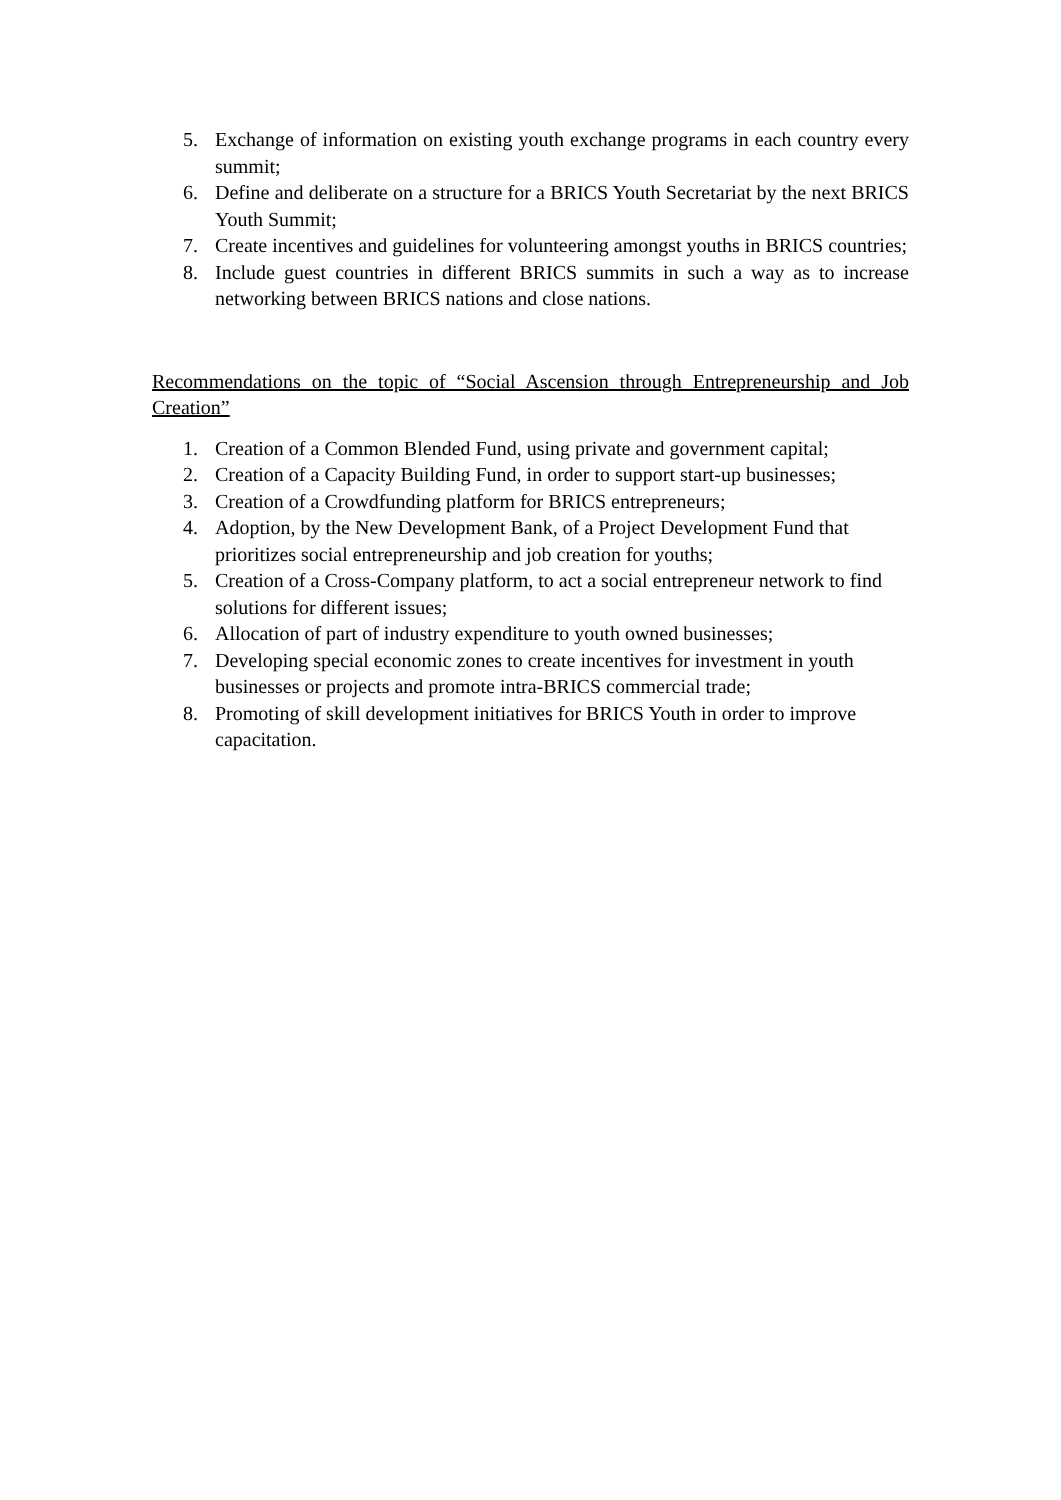5. Exchange of information on existing youth exchange programs in each country every summit;
6. Define and deliberate on a structure for a BRICS Youth Secretariat by the next BRICS Youth Summit;
7. Create incentives and guidelines for volunteering amongst youths in BRICS countries;
8. Include guest countries in different BRICS summits in such a way as to increase networking between BRICS nations and close nations.
Recommendations on the topic of “Social Ascension through Entrepreneurship and Job Creation”
1. Creation of a Common Blended Fund, using private and government capital;
2. Creation of a Capacity Building Fund, in order to support start-up businesses;
3. Creation of a Crowdfunding platform for BRICS entrepreneurs;
4. Adoption, by the New Development Bank, of a Project Development Fund that prioritizes social entrepreneurship and job creation for youths;
5. Creation of a Cross-Company platform, to act a social entrepreneur network to find solutions for different issues;
6. Allocation of part of industry expenditure to youth owned businesses;
7. Developing special economic zones to create incentives for investment in youth businesses or projects and promote intra-BRICS commercial trade;
8. Promoting of skill development initiatives for BRICS Youth in order to improve capacitation.